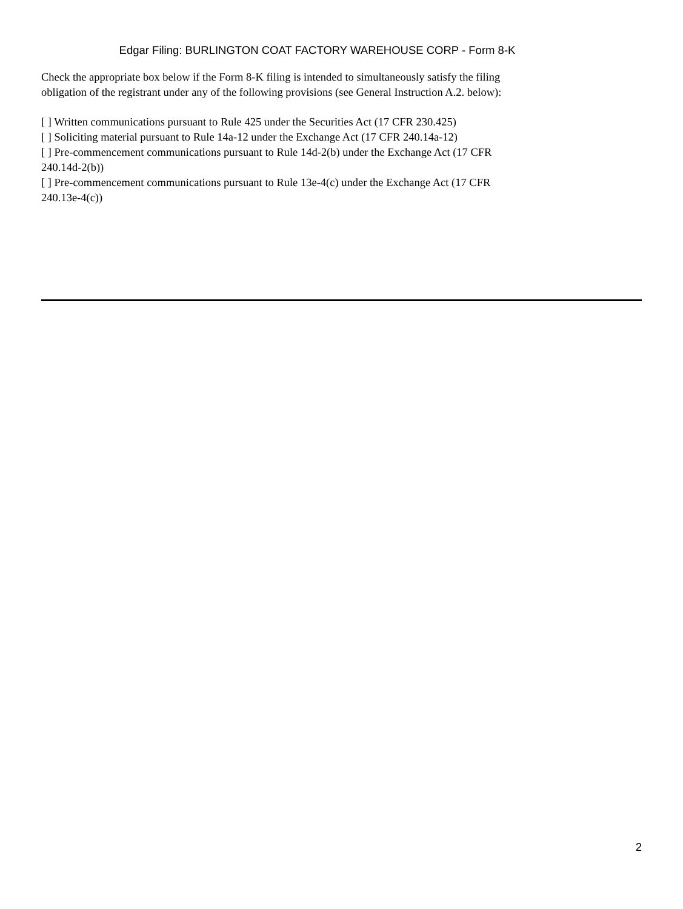Edgar Filing: BURLINGTON COAT FACTORY WAREHOUSE CORP - Form 8-K
Check the appropriate box below if the Form 8-K filing is intended to simultaneously satisfy the filing
obligation of the registrant under any of the following provisions (see General Instruction A.2. below):
[ ] Written communications pursuant to Rule 425 under the Securities Act (17 CFR 230.425)
[ ] Soliciting material pursuant to Rule 14a-12 under the Exchange Act (17 CFR 240.14a-12)
[ ] Pre-commencement communications pursuant to Rule 14d-2(b) under the Exchange Act (17 CFR
240.14d-2(b))
[ ] Pre-commencement communications pursuant to Rule 13e-4(c) under the Exchange Act (17 CFR
240.13e-4(c))
2